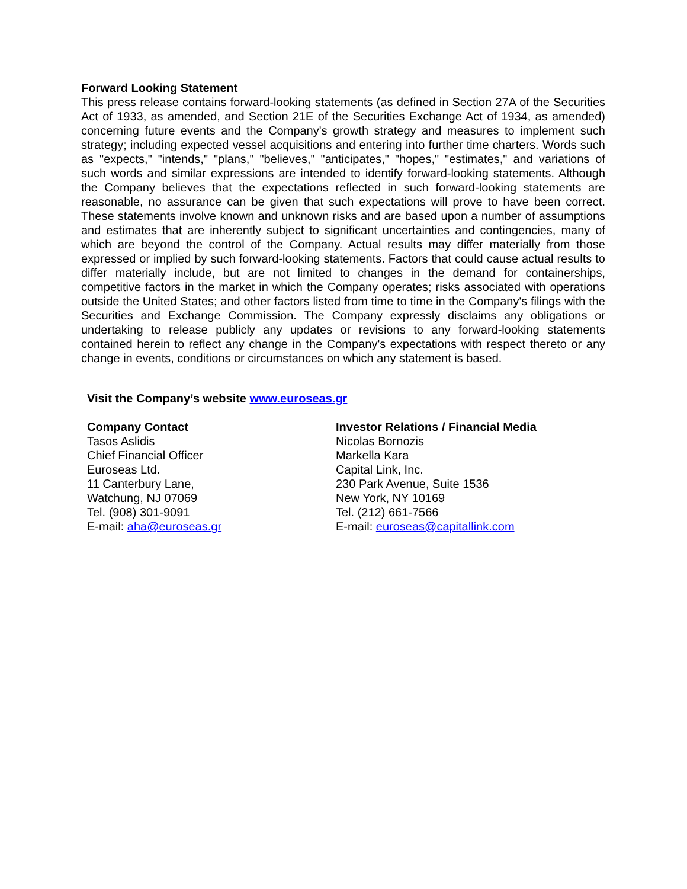Forward Looking Statement
This press release contains forward-looking statements (as defined in Section 27A of the Securities Act of 1933, as amended, and Section 21E of the Securities Exchange Act of 1934, as amended) concerning future events and the Company's growth strategy and measures to implement such strategy; including expected vessel acquisitions and entering into further time charters. Words such as "expects," "intends," "plans," "believes," "anticipates," "hopes," "estimates," and variations of such words and similar expressions are intended to identify forward-looking statements. Although the Company believes that the expectations reflected in such forward-looking statements are reasonable, no assurance can be given that such expectations will prove to have been correct. These statements involve known and unknown risks and are based upon a number of assumptions and estimates that are inherently subject to significant uncertainties and contingencies, many of which are beyond the control of the Company. Actual results may differ materially from those expressed or implied by such forward-looking statements. Factors that could cause actual results to differ materially include, but are not limited to changes in the demand for containerships, competitive factors in the market in which the Company operates; risks associated with operations outside the United States; and other factors listed from time to time in the Company's filings with the Securities and Exchange Commission. The Company expressly disclaims any obligations or undertaking to release publicly any updates or revisions to any forward-looking statements contained herein to reflect any change in the Company's expectations with respect thereto or any change in events, conditions or circumstances on which any statement is based.
Visit the Company’s website www.euroseas.gr
Company Contact
Tasos Aslidis
Chief Financial Officer
Euroseas Ltd.
11 Canterbury Lane,
Watchung, NJ 07069
Tel. (908) 301-9091
E-mail: aha@euroseas.gr
Investor Relations / Financial Media
Nicolas Bornozis
Markella Kara
Capital Link, Inc.
230 Park Avenue, Suite 1536
New York, NY 10169
Tel. (212) 661-7566
E-mail: euroseas@capitallink.com